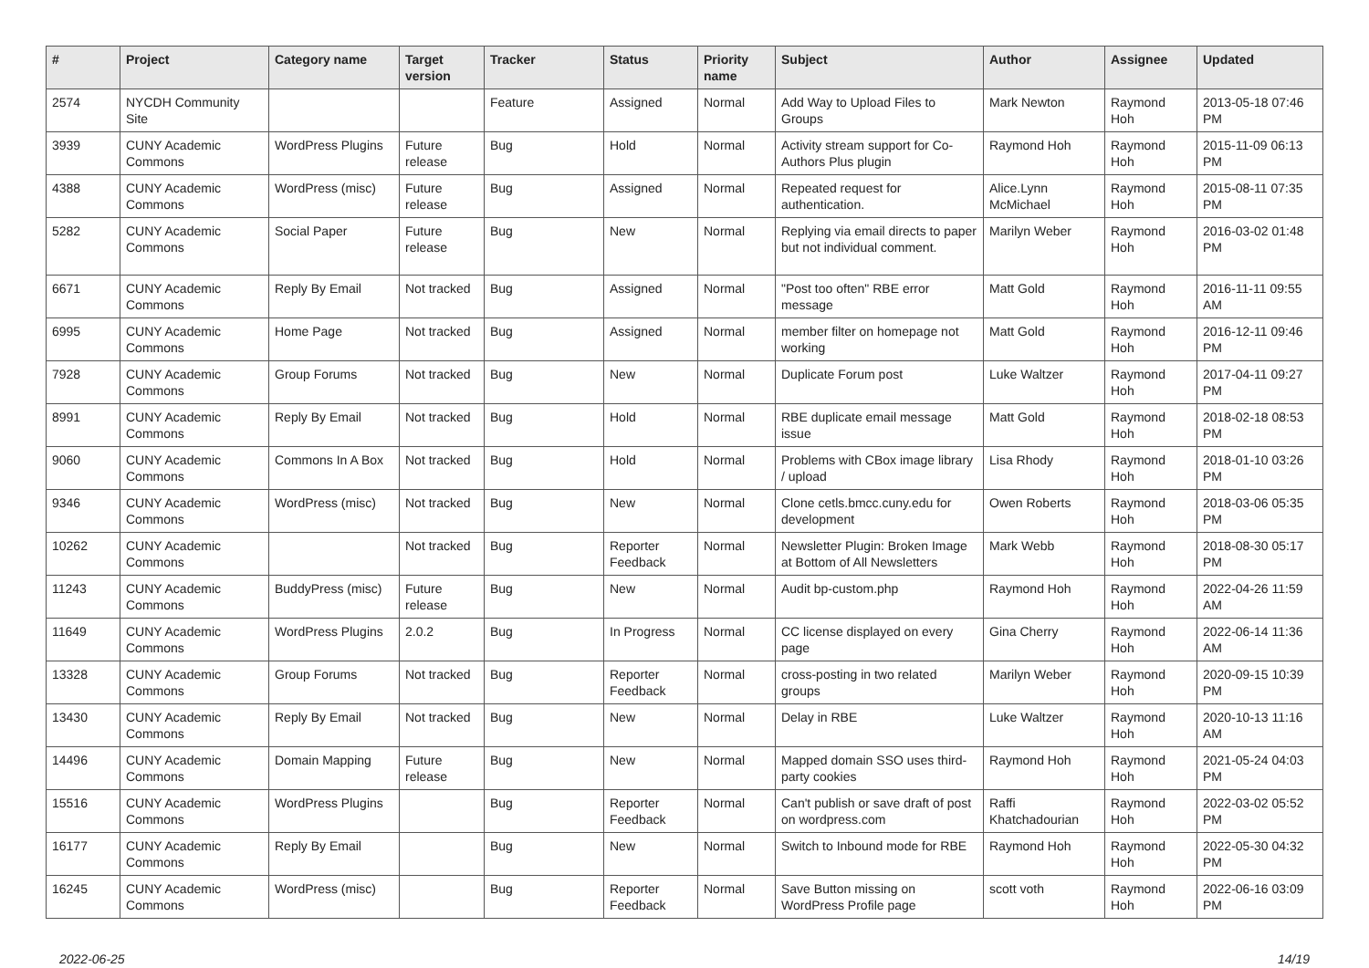| # | Project | Category name | Target version | Tracker | Status | Priority name | Subject | Author | Assignee | Updated |
| --- | --- | --- | --- | --- | --- | --- | --- | --- | --- | --- |
| 2574 | NYCDH Community Site | | | Feature | Assigned | Normal | Add Way to Upload Files to Groups | Mark Newton | Raymond Hoh | 2013-05-18 07:46 PM |
| 3939 | CUNY Academic Commons | WordPress Plugins | Future release | Bug | Hold | Normal | Activity stream support for Co-Authors Plus plugin | Raymond Hoh | Raymond Hoh | 2015-11-09 06:13 PM |
| 4388 | CUNY Academic Commons | WordPress (misc) | Future release | Bug | Assigned | Normal | Repeated request for authentication. | Alice.Lynn McMichael | Raymond Hoh | 2015-08-11 07:35 PM |
| 5282 | CUNY Academic Commons | Social Paper | Future release | Bug | New | Normal | Replying via email directs to paper but not individual comment. | Marilyn Weber | Raymond Hoh | 2016-03-02 01:48 PM |
| 6671 | CUNY Academic Commons | Reply By Email | Not tracked | Bug | Assigned | Normal | "Post too often" RBE error message | Matt Gold | Raymond Hoh | 2016-11-11 09:55 AM |
| 6995 | CUNY Academic Commons | Home Page | Not tracked | Bug | Assigned | Normal | member filter on homepage not working | Matt Gold | Raymond Hoh | 2016-12-11 09:46 PM |
| 7928 | CUNY Academic Commons | Group Forums | Not tracked | Bug | New | Normal | Duplicate Forum post | Luke Waltzer | Raymond Hoh | 2017-04-11 09:27 PM |
| 8991 | CUNY Academic Commons | Reply By Email | Not tracked | Bug | Hold | Normal | RBE duplicate email message issue | Matt Gold | Raymond Hoh | 2018-02-18 08:53 PM |
| 9060 | CUNY Academic Commons | Commons In A Box | Not tracked | Bug | Hold | Normal | Problems with CBox image library / upload | Lisa Rhody | Raymond Hoh | 2018-01-10 03:26 PM |
| 9346 | CUNY Academic Commons | WordPress (misc) | Not tracked | Bug | New | Normal | Clone cetls.bmcc.cuny.edu for development | Owen Roberts | Raymond Hoh | 2018-03-06 05:35 PM |
| 10262 | CUNY Academic Commons | | Not tracked | Bug | Reporter Feedback | Normal | Newsletter Plugin: Broken Image at Bottom of All Newsletters | Mark Webb | Raymond Hoh | 2018-08-30 05:17 PM |
| 11243 | CUNY Academic Commons | BuddyPress (misc) | Future release | Bug | New | Normal | Audit bp-custom.php | Raymond Hoh | Raymond Hoh | 2022-04-26 11:59 AM |
| 11649 | CUNY Academic Commons | WordPress Plugins | 2.0.2 | Bug | In Progress | Normal | CC license displayed on every page | Gina Cherry | Raymond Hoh | 2022-06-14 11:36 AM |
| 13328 | CUNY Academic Commons | Group Forums | Not tracked | Bug | Reporter Feedback | Normal | cross-posting in two related groups | Marilyn Weber | Raymond Hoh | 2020-09-15 10:39 PM |
| 13430 | CUNY Academic Commons | Reply By Email | Not tracked | Bug | New | Normal | Delay in RBE | Luke Waltzer | Raymond Hoh | 2020-10-13 11:16 AM |
| 14496 | CUNY Academic Commons | Domain Mapping | Future release | Bug | New | Normal | Mapped domain SSO uses third-party cookies | Raymond Hoh | Raymond Hoh | 2021-05-24 04:03 PM |
| 15516 | CUNY Academic Commons | WordPress Plugins | | Bug | Reporter Feedback | Normal | Can't publish or save draft of post on wordpress.com | Raffi Khatchadourian | Raymond Hoh | 2022-03-02 05:52 PM |
| 16177 | CUNY Academic Commons | Reply By Email | | Bug | New | Normal | Switch to Inbound mode for RBE | Raymond Hoh | Raymond Hoh | 2022-05-30 04:32 PM |
| 16245 | CUNY Academic Commons | WordPress (misc) | | Bug | Reporter Feedback | Normal | Save Button missing on WordPress Profile page | scott voth | Raymond Hoh | 2022-06-16 03:09 PM |
2022-06-25 14/19